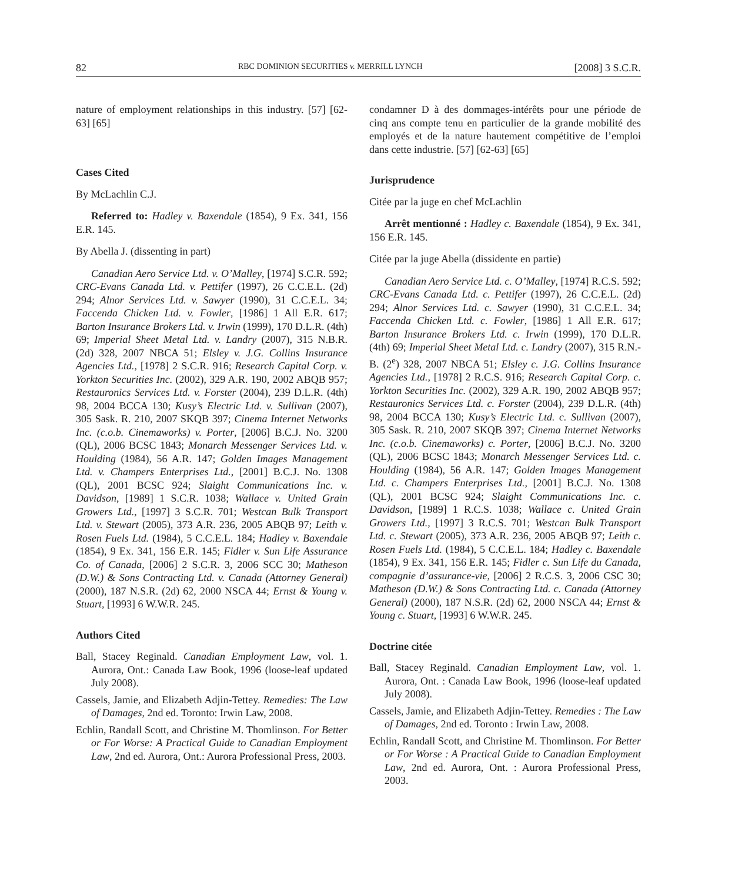82 RBC DOMINION SECURITIES v. MERRILL LYNCH [2008] 3 S.C.R.
nature of employment relationships in this industry. [57] [62-63] [65]
Cases Cited
By McLachlin C.J.
Referred to: Hadley v. Baxendale (1854), 9 Ex. 341, 156 E.R. 145.
By Abella J. (dissenting in part)
Canadian Aero Service Ltd. v. O’Malley, [1974] S.C.R. 592; CRC-Evans Canada Ltd. v. Pettifer (1997), 26 C.C.E.L. (2d) 294; Alnor Services Ltd. v. Sawyer (1990), 31 C.C.E.L. 34; Faccenda Chicken Ltd. v. Fowler, [1986] 1 All E.R. 617; Barton Insurance Brokers Ltd. v. Irwin (1999), 170 D.L.R. (4th) 69; Imperial Sheet Metal Ltd. v. Landry (2007), 315 N.B.R. (2d) 328, 2007 NBCA 51; Elsley v. J.G. Collins Insurance Agencies Ltd., [1978] 2 S.C.R. 916; Research Capital Corp. v. Yorkton Securities Inc. (2002), 329 A.R. 190, 2002 ABQB 957; Restauronics Services Ltd. v. Forster (2004), 239 D.L.R. (4th) 98, 2004 BCCA 130; Kusy’s Electric Ltd. v. Sullivan (2007), 305 Sask. R. 210, 2007 SKQB 397; Cinema Internet Networks Inc. (c.o.b. Cinemaworks) v. Porter, [2006] B.C.J. No. 3200 (QL), 2006 BCSC 1843; Monarch Messenger Services Ltd. v. Houlding (1984), 56 A.R. 147; Golden Images Management Ltd. v. Champers Enterprises Ltd., [2001] B.C.J. No. 1308 (QL), 2001 BCSC 924; Slaight Communications Inc. v. Davidson, [1989] 1 S.C.R. 1038; Wallace v. United Grain Growers Ltd., [1997] 3 S.C.R. 701; Westcan Bulk Transport Ltd. v. Stewart (2005), 373 A.R. 236, 2005 ABQB 97; Leith v. Rosen Fuels Ltd. (1984), 5 C.C.E.L. 184; Hadley v. Baxendale (1854), 9 Ex. 341, 156 E.R. 145; Fidler v. Sun Life Assurance Co. of Canada, [2006] 2 S.C.R. 3, 2006 SCC 30; Matheson (D.W.) & Sons Contracting Ltd. v. Canada (Attorney General) (2000), 187 N.S.R. (2d) 62, 2000 NSCA 44; Ernst & Young v. Stuart, [1993] 6 W.W.R. 245.
Authors Cited
Ball, Stacey Reginald. Canadian Employment Law, vol. 1. Aurora, Ont.: Canada Law Book, 1996 (loose-leaf updated July 2008).
Cassels, Jamie, and Elizabeth Adjin-Tettey. Remedies: The Law of Damages, 2nd ed. Toronto: Irwin Law, 2008.
Echlin, Randall Scott, and Christine M. Thomlinson. For Better or For Worse: A Practical Guide to Canadian Employment Law, 2nd ed. Aurora, Ont.: Aurora Professional Press, 2003.
condamner D à des dommages-intérêts pour une période de cinq ans compte tenu en particulier de la grande mobilité des employés et de la nature hautement compétitive de l’emploi dans cette industrie. [57] [62-63] [65]
Jurisprudence
Citée par la juge en chef McLachlin
Arrêt mentionné : Hadley c. Baxendale (1854), 9 Ex. 341, 156 E.R. 145.
Citée par la juge Abella (dissidente en partie)
Canadian Aero Service Ltd. c. O’Malley, [1974] R.C.S. 592; CRC-Evans Canada Ltd. c. Pettifer (1997), 26 C.C.E.L. (2d) 294; Alnor Services Ltd. c. Sawyer (1990), 31 C.C.E.L. 34; Faccenda Chicken Ltd. c. Fowler, [1986] 1 All E.R. 617; Barton Insurance Brokers Ltd. c. Irwin (1999), 170 D.L.R. (4th) 69; Imperial Sheet Metal Ltd. c. Landry (2007), 315 R.N.-B. (2<sup>e</sup>) 328, 2007 NBCA 51; Elsley c. J.G. Collins Insurance Agencies Ltd., [1978] 2 R.C.S. 916; Research Capital Corp. c. Yorkton Securities Inc. (2002), 329 A.R. 190, 2002 ABQB 957; Restauronics Services Ltd. c. Forster (2004), 239 D.L.R. (4th) 98, 2004 BCCA 130; Kusy’s Electric Ltd. c. Sullivan (2007), 305 Sask. R. 210, 2007 SKQB 397; Cinema Internet Networks Inc. (c.o.b. Cinemaworks) c. Porter, [2006] B.C.J. No. 3200 (QL), 2006 BCSC 1843; Monarch Messenger Services Ltd. c. Houlding (1984), 56 A.R. 147; Golden Images Management Ltd. c. Champers Enterprises Ltd., [2001] B.C.J. No. 1308 (QL), 2001 BCSC 924; Slaight Communications Inc. c. Davidson, [1989] 1 R.C.S. 1038; Wallace c. United Grain Growers Ltd., [1997] 3 R.C.S. 701; Westcan Bulk Transport Ltd. c. Stewart (2005), 373 A.R. 236, 2005 ABQB 97; Leith c. Rosen Fuels Ltd. (1984), 5 C.C.E.L. 184; Hadley c. Baxendale (1854), 9 Ex. 341, 156 E.R. 145; Fidler c. Sun Life du Canada, compagnie d’assurance-vie, [2006] 2 R.C.S. 3, 2006 CSC 30; Matheson (D.W.) & Sons Contracting Ltd. c. Canada (Attorney General) (2000), 187 N.S.R. (2d) 62, 2000 NSCA 44; Ernst & Young c. Stuart, [1993] 6 W.W.R. 245.
Doctrine citée
Ball, Stacey Reginald. Canadian Employment Law, vol. 1. Aurora, Ont. : Canada Law Book, 1996 (loose-leaf updated July 2008).
Cassels, Jamie, and Elizabeth Adjin-Tettey. Remedies : The Law of Damages, 2nd ed. Toronto : Irwin Law, 2008.
Echlin, Randall Scott, and Christine M. Thomlinson. For Better or For Worse : A Practical Guide to Canadian Employment Law, 2nd ed. Aurora, Ont. : Aurora Professional Press, 2003.